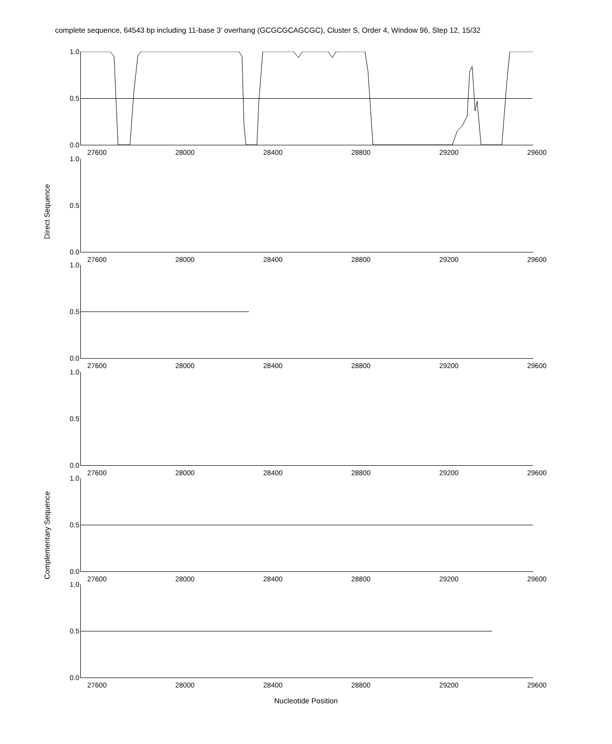complete sequence, 64543 bp including 11-base 3’ overhang (GCGCGCAGCGC), Cluster S, Order 4, Window 96, Step 12, 15/32
1.0
0.5
0.0
27600 28000 28400 28800 29200 29600
1.0
0.5
0.0
27600 28000 28400 28800 29200 29600
1.0
0.5
0.0
27600 28000 28400 28800 29200 29600
1.0
0.5
0.0
27600 28000 28400 28800 29200 29600
1.0
0.5
0.0
27600 28000 28400 28800 29200 29600
1.0
0.5
0.0
27600 28000 28400 28800 29200 29600
Direct Sequence
Complementary Sequence
Nucleotide Position